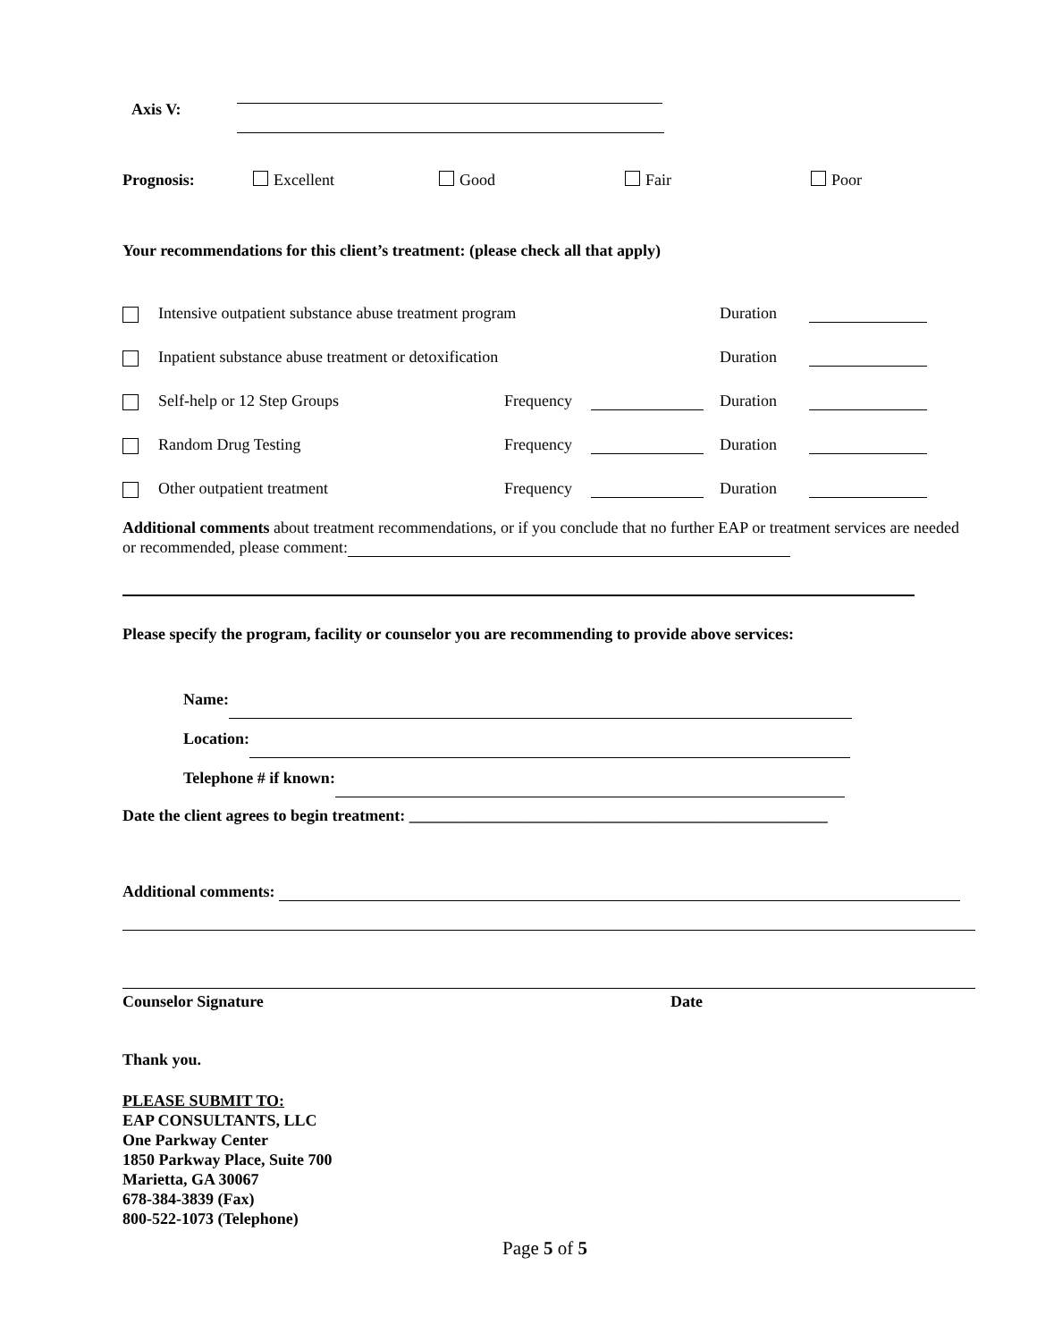Axis V:
Prognosis: Excellent Good Fair Poor
Your recommendations for this client’s treatment: (please check all that apply)
Intensive outpatient substance abuse treatment program Duration
Inpatient substance abuse treatment or detoxification Duration
Self-help or 12 Step Groups Frequency Duration
Random Drug Testing Frequency Duration
Other outpatient treatment Frequency Duration
Additional comments about treatment recommendations, or if you conclude that no further EAP or treatment services are needed or recommended, please comment:
Please specify the program, facility or counselor you are recommending to provide above services:
Name:
Location:
Telephone # if known:
Date the client agrees to begin treatment: ____________________________________________________
Additional comments:
Counselor Signature Date
Thank you.
PLEASE SUBMIT TO:
EAP CONSULTANTS, LLC
One Parkway Center
1850 Parkway Place, Suite 700
Marietta, GA 30067
678-384-3839 (Fax)
800-522-1073 (Telephone)
Page 5 of 5